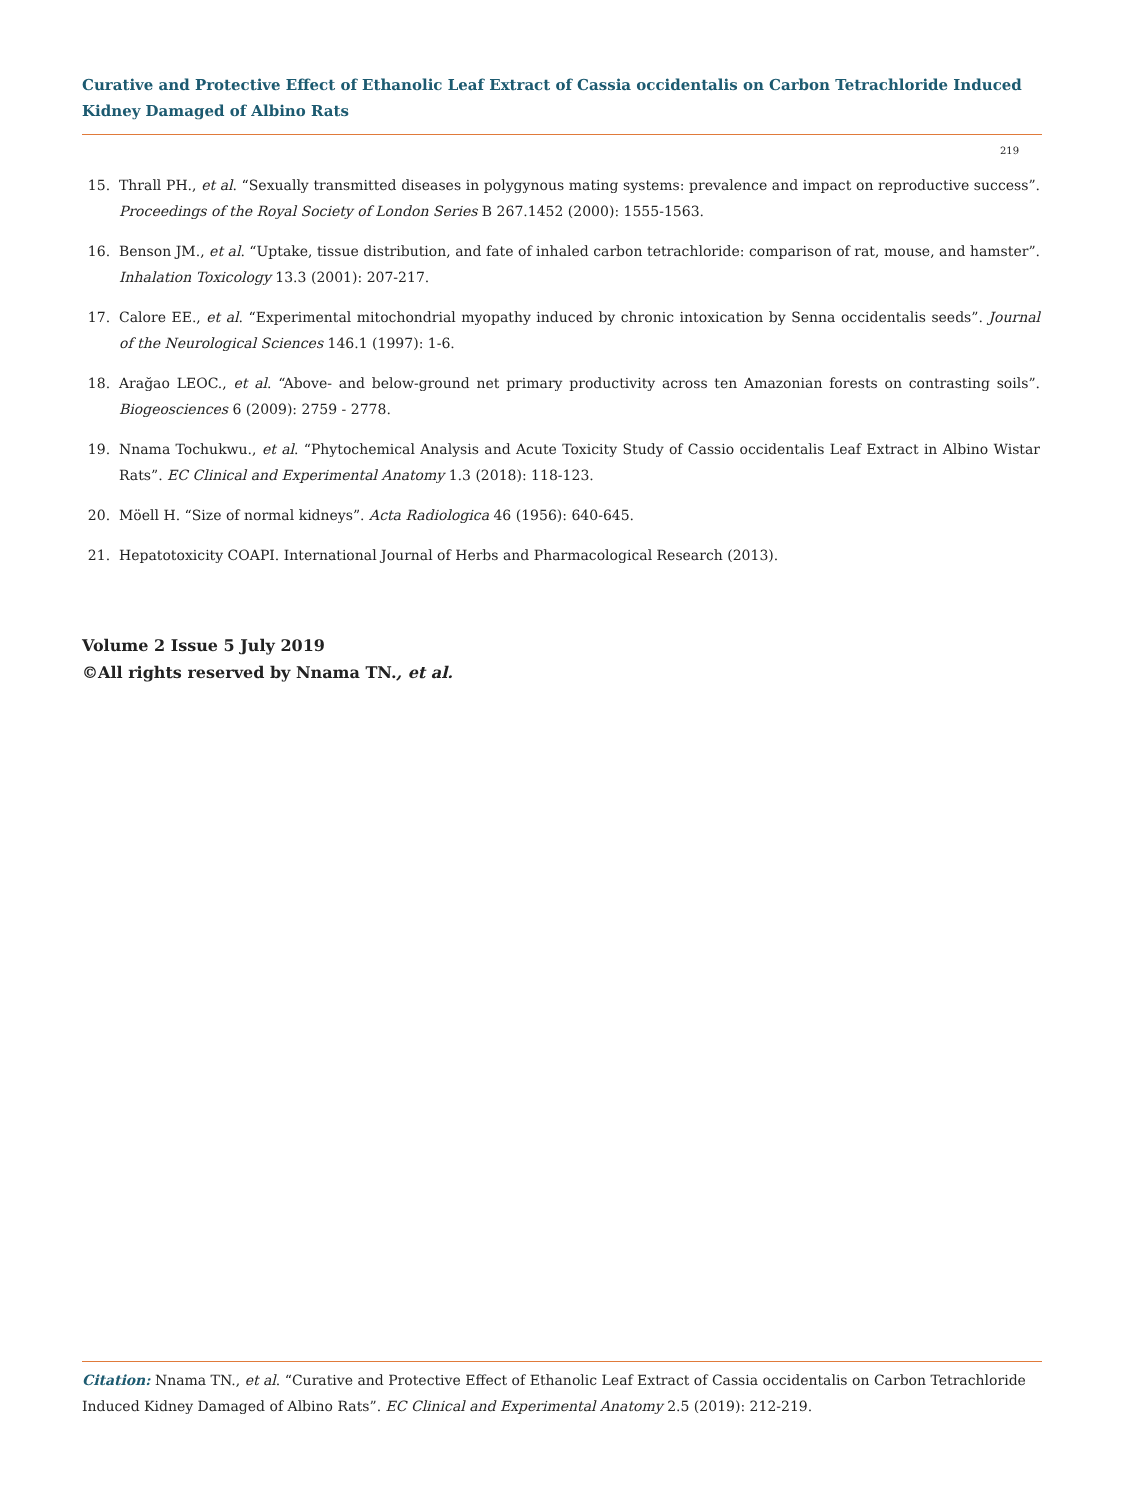Curative and Protective Effect of Ethanolic Leaf Extract of Cassia occidentalis on Carbon Tetrachloride Induced Kidney Damaged of Albino Rats
219
15. Thrall PH., et al. “Sexually transmitted diseases in polygynous mating systems: prevalence and impact on reproductive success”. Proceedings of the Royal Society of London Series B 267.1452 (2000): 1555-1563.
16. Benson JM., et al. “Uptake, tissue distribution, and fate of inhaled carbon tetrachloride: comparison of rat, mouse, and hamster”. Inhalation Toxicology 13.3 (2001): 207-217.
17. Calore EE., et al. “Experimental mitochondrial myopathy induced by chronic intoxication by Senna occidentalis seeds”. Journal of the Neurological Sciences 146.1 (1997): 1-6.
18. Arağao LEOC., et al. “Above- and below-ground net primary productivity across ten Amazonian forests on contrasting soils”. Biogeosciences 6 (2009): 2759 - 2778.
19. Nnama Tochukwu., et al. “Phytochemical Analysis and Acute Toxicity Study of Cassio occidentalis Leaf Extract in Albino Wistar Rats”. EC Clinical and Experimental Anatomy 1.3 (2018): 118-123.
20. Möell H. “Size of normal kidneys”. Acta Radiologica 46 (1956): 640-645.
21. Hepatotoxicity COAPI. International Journal of Herbs and Pharmacological Research (2013).
Volume 2 Issue 5 July 2019
©All rights reserved by Nnama TN., et al.
Citation: Nnama TN., et al. “Curative and Protective Effect of Ethanolic Leaf Extract of Cassia occidentalis on Carbon Tetrachloride Induced Kidney Damaged of Albino Rats”. EC Clinical and Experimental Anatomy 2.5 (2019): 212-219.